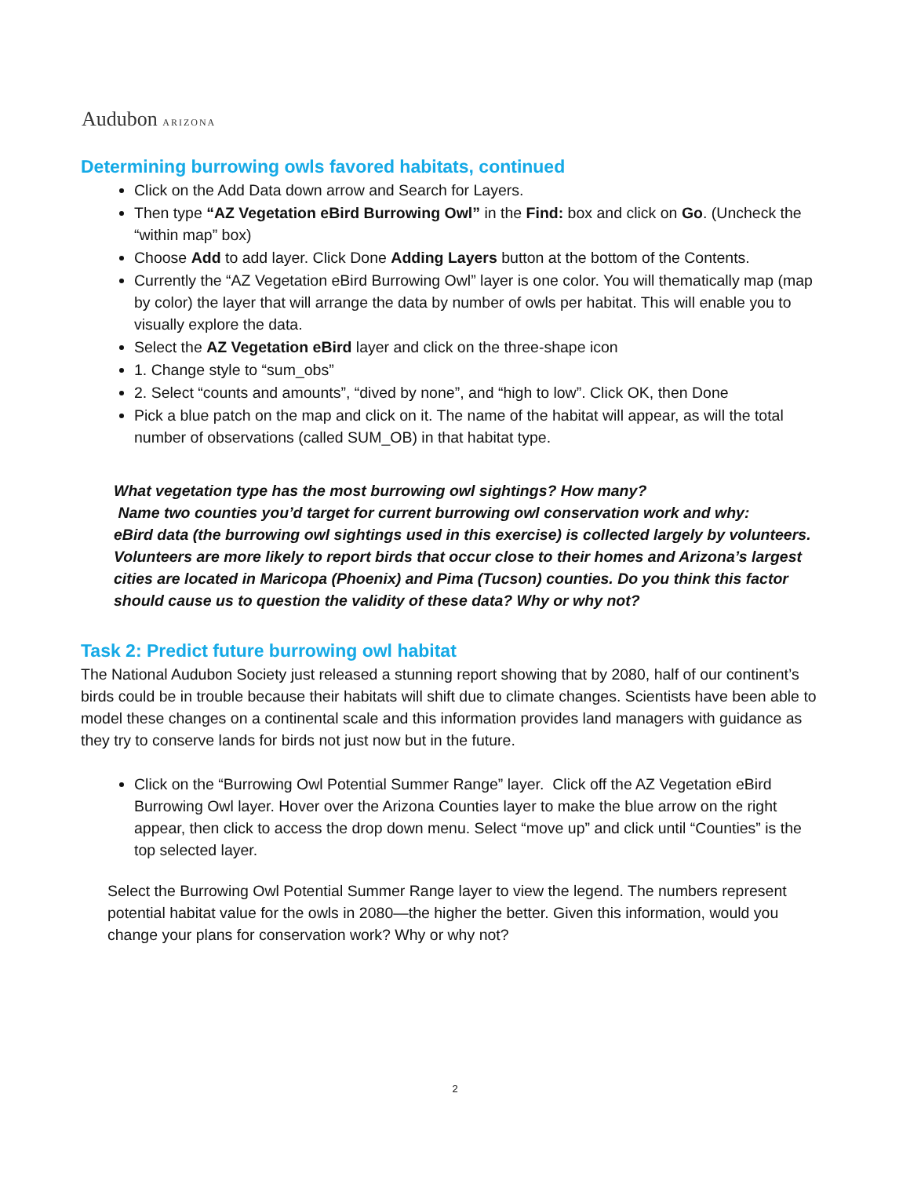Audubon ARIZONA
Determining burrowing owls favored habitats, continued
Click on the Add Data down arrow and Search for Layers.
Then type “AZ Vegetation eBird Burrowing Owl” in the Find: box and click on Go. (Uncheck the “within map” box)
Choose Add to add layer. Click Done Adding Layers button at the bottom of the Contents.
Currently the “AZ Vegetation eBird Burrowing Owl” layer is one color. You will thematically map (map by color) the layer that will arrange the data by number of owls per habitat. This will enable you to visually explore the data.
Select the AZ Vegetation eBird layer and click on the three-shape icon
1. Change style to “sum_obs”
2. Select “counts and amounts”, “dived by none”, and “high to low”. Click OK, then Done
Pick a blue patch on the map and click on it. The name of the habitat will appear, as will the total number of observations (called SUM_OB) in that habitat type.
What vegetation type has the most burrowing owl sightings? How many?
Name two counties you’d target for current burrowing owl conservation work and why:
eBird data (the burrowing owl sightings used in this exercise) is collected largely by volunteers. Volunteers are more likely to report birds that occur close to their homes and Arizona’s largest cities are located in Maricopa (Phoenix) and Pima (Tucson) counties. Do you think this factor should cause us to question the validity of these data? Why or why not?
Task 2: Predict future burrowing owl habitat
The National Audubon Society just released a stunning report showing that by 2080, half of our continent’s birds could be in trouble because their habitats will shift due to climate changes. Scientists have been able to model these changes on a continental scale and this information provides land managers with guidance as they try to conserve lands for birds not just now but in the future.
Click on the “Burrowing Owl Potential Summer Range” layer. Click off the AZ Vegetation eBird Burrowing Owl layer. Hover over the Arizona Counties layer to make the blue arrow on the right appear, then click to access the drop down menu. Select “move up” and click until “Counties” is the top selected layer.
Select the Burrowing Owl Potential Summer Range layer to view the legend. The numbers represent potential habitat value for the owls in 2080—the higher the better. Given this information, would you change your plans for conservation work? Why or why not?
2